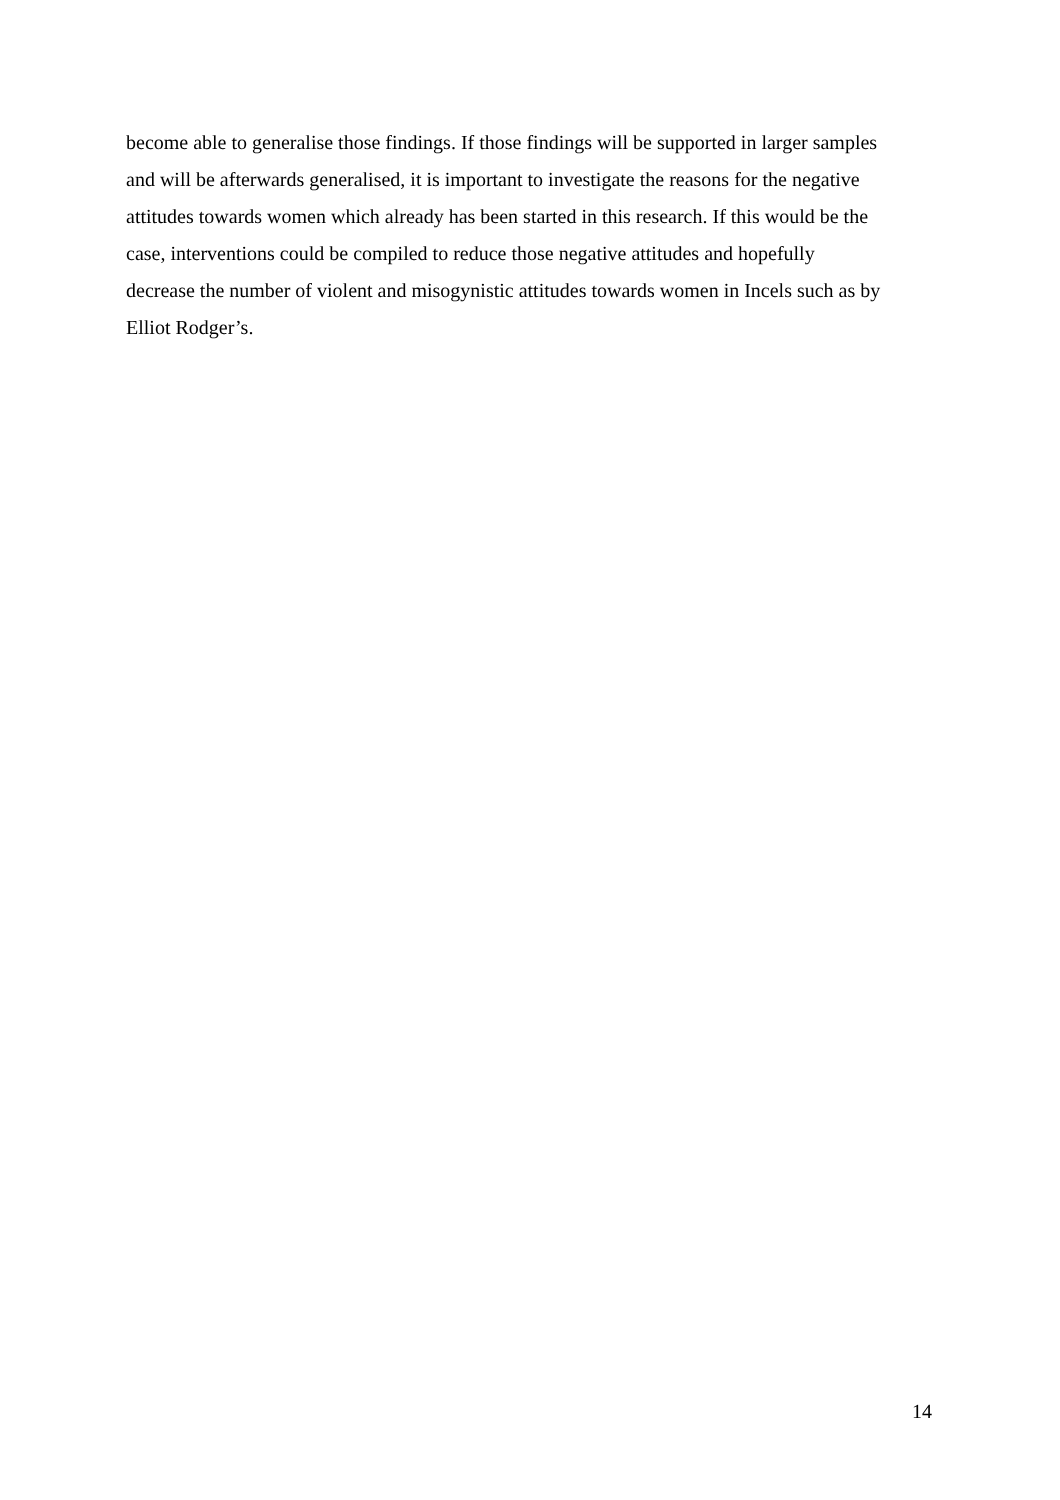become able to generalise those findings. If those findings will be supported in larger samples
and will be afterwards generalised, it is important to investigate the reasons for the negative
attitudes towards women which already has been started in this research. If this would be the
case, interventions could be compiled to reduce those negative attitudes and hopefully
decrease the number of violent and misogynistic attitudes towards women in Incels such as by
Elliot Rodger’s.
14